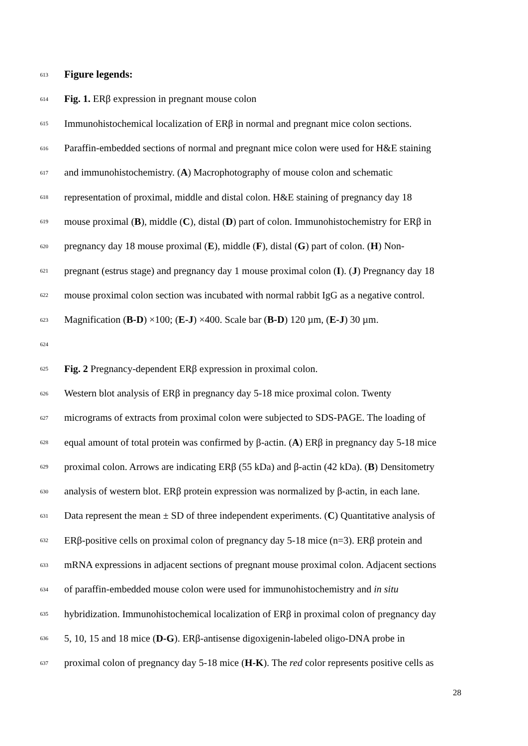613 Figure legends:
614 Fig. 1. ERβ expression in pregnant mouse colon
615 Immunohistochemical localization of ERβ in normal and pregnant mice colon sections.
616 Paraffin-embedded sections of normal and pregnant mice colon were used for H&E staining
617 and immunohistochemistry. (A) Macrophotography of mouse colon and schematic
618 representation of proximal, middle and distal colon. H&E staining of pregnancy day 18
619 mouse proximal (B), middle (C), distal (D) part of colon. Immunohistochemistry for ERβ in
620 pregnancy day 18 mouse proximal (E), middle (F), distal (G) part of colon. (H) Non-
621 pregnant (estrus stage) and pregnancy day 1 mouse proximal colon (I). (J) Pregnancy day 18
622 mouse proximal colon section was incubated with normal rabbit IgG as a negative control.
623 Magnification (B-D) ×100; (E-J) ×400. Scale bar (B-D) 120 µm, (E-J) 30 µm.
624
625 Fig. 2 Pregnancy-dependent ERβ expression in proximal colon.
626 Western blot analysis of ERβ in pregnancy day 5-18 mice proximal colon. Twenty
627 micrograms of extracts from proximal colon were subjected to SDS-PAGE. The loading of
628 equal amount of total protein was confirmed by β-actin. (A) ERβ in pregnancy day 5-18 mice
629 proximal colon. Arrows are indicating ERβ (55 kDa) and β-actin (42 kDa). (B) Densitometry
630 analysis of western blot. ERβ protein expression was normalized by β-actin, in each lane.
631 Data represent the mean ± SD of three independent experiments. (C) Quantitative analysis of
632 ERβ-positive cells on proximal colon of pregnancy day 5-18 mice (n=3). ERβ protein and
633 mRNA expressions in adjacent sections of pregnant mouse proximal colon. Adjacent sections
634 of paraffin-embedded mouse colon were used for immunohistochemistry and in situ
635 hybridization. Immunohistochemical localization of ERβ in proximal colon of pregnancy day
636 5, 10, 15 and 18 mice (D-G). ERβ-antisense digoxigenin-labeled oligo-DNA probe in
637 proximal colon of pregnancy day 5-18 mice (H-K). The red color represents positive cells as
28